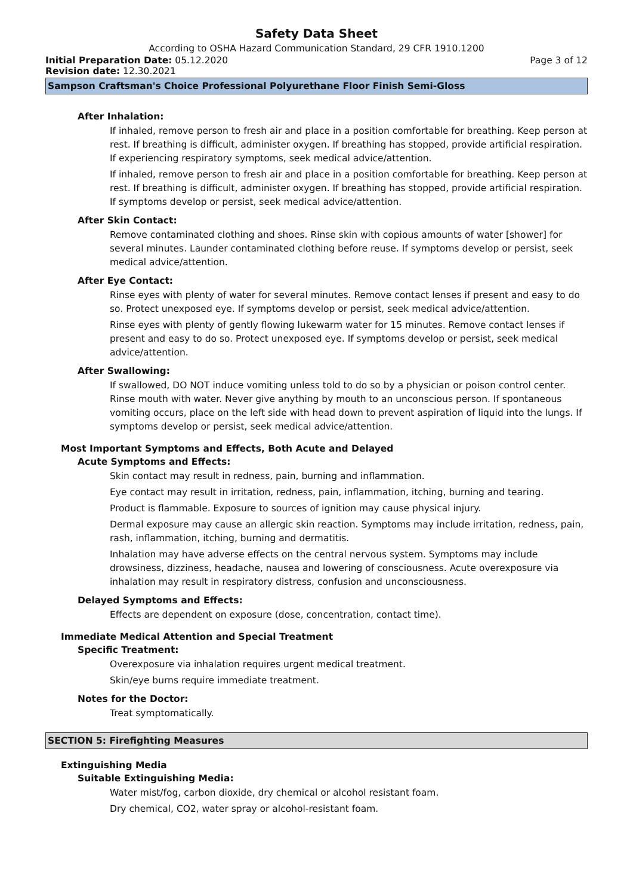Safety Data Sheet
According to OSHA Hazard Communication Standard, 29 CFR 1910.1200
Initial Preparation Date: 05.12.2020 Page 3 of 12
Revision date: 12.30.2021
Sampson Craftsman's Choice Professional Polyurethane Floor Finish Semi-Gloss
After Inhalation:
If inhaled, remove person to fresh air and place in a position comfortable for breathing. Keep person at rest. If breathing is difficult, administer oxygen. If breathing has stopped, provide artificial respiration. If experiencing respiratory symptoms, seek medical advice/attention.
If inhaled, remove person to fresh air and place in a position comfortable for breathing. Keep person at rest. If breathing is difficult, administer oxygen. If breathing has stopped, provide artificial respiration. If symptoms develop or persist, seek medical advice/attention.
After Skin Contact:
Remove contaminated clothing and shoes. Rinse skin with copious amounts of water [shower] for several minutes. Launder contaminated clothing before reuse. If symptoms develop or persist, seek medical advice/attention.
After Eye Contact:
Rinse eyes with plenty of water for several minutes. Remove contact lenses if present and easy to do so. Protect unexposed eye. If symptoms develop or persist, seek medical advice/attention.
Rinse eyes with plenty of gently flowing lukewarm water for 15 minutes. Remove contact lenses if present and easy to do so. Protect unexposed eye. If symptoms develop or persist, seek medical advice/attention.
After Swallowing:
If swallowed, DO NOT induce vomiting unless told to do so by a physician or poison control center. Rinse mouth with water. Never give anything by mouth to an unconscious person. If spontaneous vomiting occurs, place on the left side with head down to prevent aspiration of liquid into the lungs. If symptoms develop or persist, seek medical advice/attention.
Most Important Symptoms and Effects, Both Acute and Delayed
Acute Symptoms and Effects:
Skin contact may result in redness, pain, burning and inflammation.
Eye contact may result in irritation, redness, pain, inflammation, itching, burning and tearing.
Product is flammable. Exposure to sources of ignition may cause physical injury.
Dermal exposure may cause an allergic skin reaction. Symptoms may include irritation, redness, pain, rash, inflammation, itching, burning and dermatitis.
Inhalation may have adverse effects on the central nervous system. Symptoms may include drowsiness, dizziness, headache, nausea and lowering of consciousness. Acute overexposure via inhalation may result in respiratory distress, confusion and unconsciousness.
Delayed Symptoms and Effects:
Effects are dependent on exposure (dose, concentration, contact time).
Immediate Medical Attention and Special Treatment
Specific Treatment:
Overexposure via inhalation requires urgent medical treatment.
Skin/eye burns require immediate treatment.
Notes for the Doctor:
Treat symptomatically.
SECTION 5: Firefighting Measures
Extinguishing Media
Suitable Extinguishing Media:
Water mist/fog, carbon dioxide, dry chemical or alcohol resistant foam.
Dry chemical, CO2, water spray or alcohol-resistant foam.